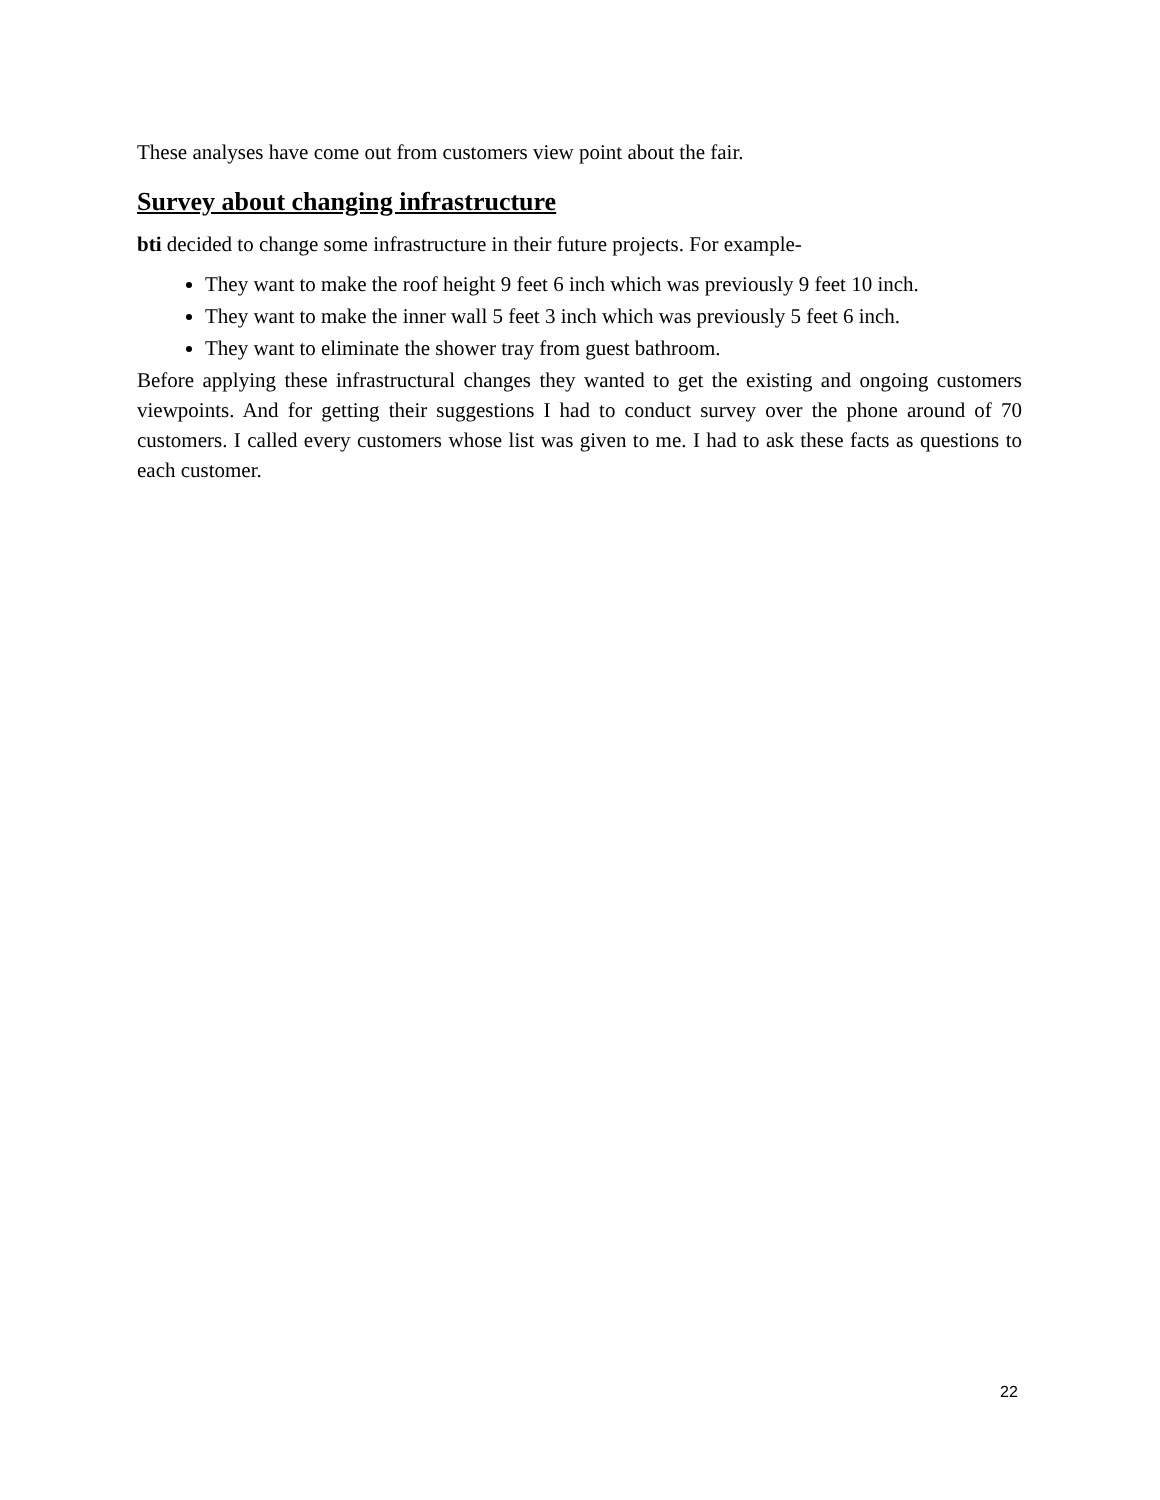These analyses have come out from customers view point about the fair.
Survey about changing infrastructure
bti decided to change some infrastructure in their future projects. For example-
They want to make the roof height 9 feet 6 inch which was previously 9 feet 10 inch.
They want to make the inner wall 5 feet 3 inch which was previously 5 feet 6 inch.
They want to eliminate the shower tray from guest bathroom.
Before applying these infrastructural changes they wanted to get the existing and ongoing customers viewpoints. And for getting their suggestions I had to conduct survey over the phone around of 70 customers. I called every customers whose list was given to me. I had to ask these facts as questions to each customer.
22